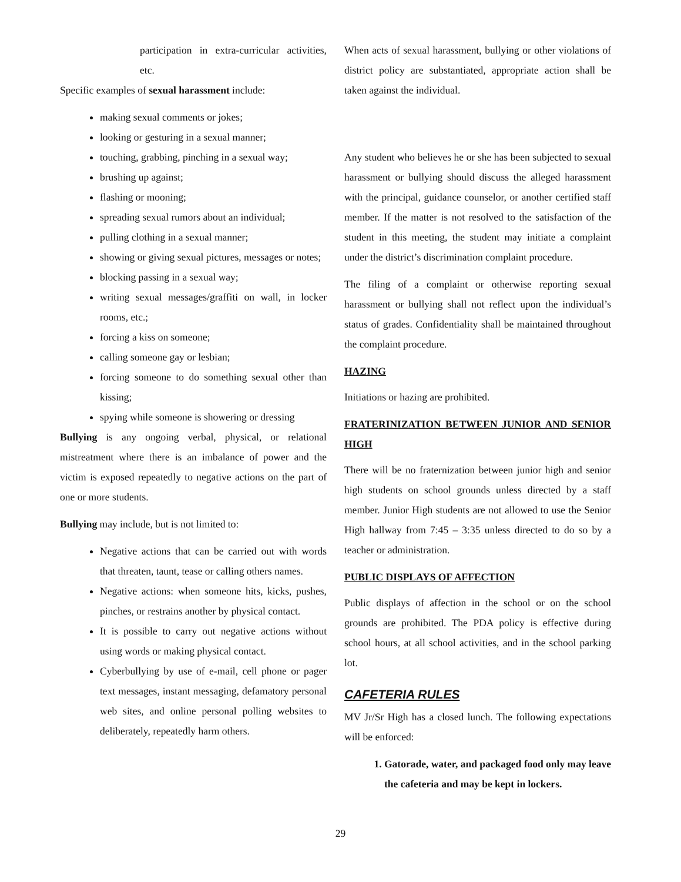participation in extra-curricular activities, etc.
Specific examples of sexual harassment include:
making sexual comments or jokes;
looking or gesturing in a sexual manner;
touching, grabbing, pinching in a sexual way;
brushing up against;
flashing or mooning;
spreading sexual rumors about an individual;
pulling clothing in a sexual manner;
showing or giving sexual pictures, messages or notes;
blocking passing in a sexual way;
writing sexual messages/graffiti on wall, in locker rooms, etc.;
forcing a kiss on someone;
calling someone gay or lesbian;
forcing someone to do something sexual other than kissing;
spying while someone is showering or dressing
Bullying is any ongoing verbal, physical, or relational mistreatment where there is an imbalance of power and the victim is exposed repeatedly to negative actions on the part of one or more students.
Bullying may include, but is not limited to:
Negative actions that can be carried out with words that threaten, taunt, tease or calling others names.
Negative actions: when someone hits, kicks, pushes, pinches, or restrains another by physical contact.
It is possible to carry out negative actions without using words or making physical contact.
Cyberbullying by use of e-mail, cell phone or pager text messages, instant messaging, defamatory personal web sites, and online personal polling websites to deliberately, repeatedly harm others.
When acts of sexual harassment, bullying or other violations of district policy are substantiated, appropriate action shall be taken against the individual.
Any student who believes he or she has been subjected to sexual harassment or bullying should discuss the alleged harassment with the principal, guidance counselor, or another certified staff member. If the matter is not resolved to the satisfaction of the student in this meeting, the student may initiate a complaint under the district’s discrimination complaint procedure.
The filing of a complaint or otherwise reporting sexual harassment or bullying shall not reflect upon the individual’s status of grades. Confidentiality shall be maintained throughout the complaint procedure.
HAZING
Initiations or hazing are prohibited.
FRATERINIZATION BETWEEN JUNIOR AND SENIOR HIGH
There will be no fraternization between junior high and senior high students on school grounds unless directed by a staff member. Junior High students are not allowed to use the Senior High hallway from 7:45 – 3:35 unless directed to do so by a teacher or administration.
PUBLIC DISPLAYS OF AFFECTION
Public displays of affection in the school or on the school grounds are prohibited. The PDA policy is effective during school hours, at all school activities, and in the school parking lot.
CAFETERIA RULES
MV Jr/Sr High has a closed lunch. The following expectations will be enforced:
1. Gatorade, water, and packaged food only may leave the cafeteria and may be kept in lockers.
29